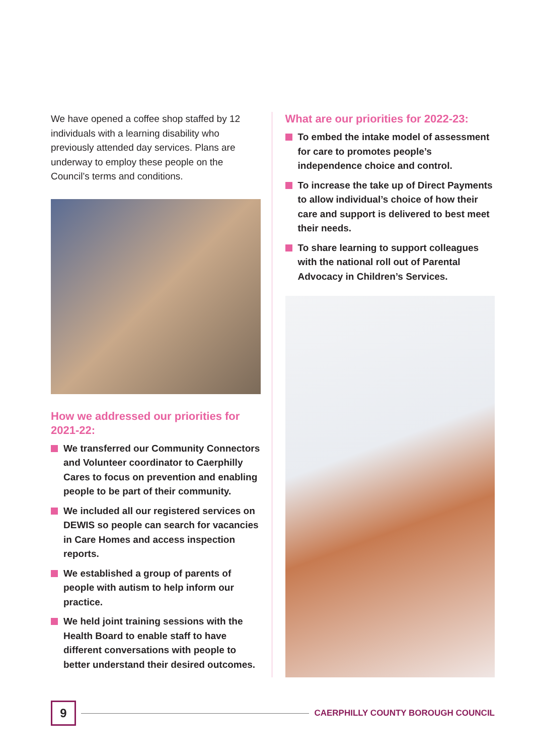We have opened a coffee shop staffed by 12 individuals with a learning disability who previously attended day services. Plans are underway to employ these people on the Council’s terms and conditions.
How we addressed our priorities for 2021-22:
We transferred our Community Connectors and Volunteer coordinator to Caerphilly Cares to focus on prevention and enabling people to be part of their community.
We included all our registered services on DEWIS so people can search for vacancies in Care Homes and access inspection reports.
We established a group of parents of people with autism to help inform our practice.
We held joint training sessions with the Health Board to enable staff to have different conversations with people to better understand their desired outcomes.
What are our priorities for 2022-23:
To embed the intake model of assessment for care to promotes people’s independence choice and control.
To increase the take up of Direct Payments to allow individual’s choice of how their care and support is delivered to best meet their needs.
To share learning to support colleagues with the national roll out of Parental Advocacy in Children’s Services.
9
CAERPHILLY COUNTY BOROUGH COUNCIL